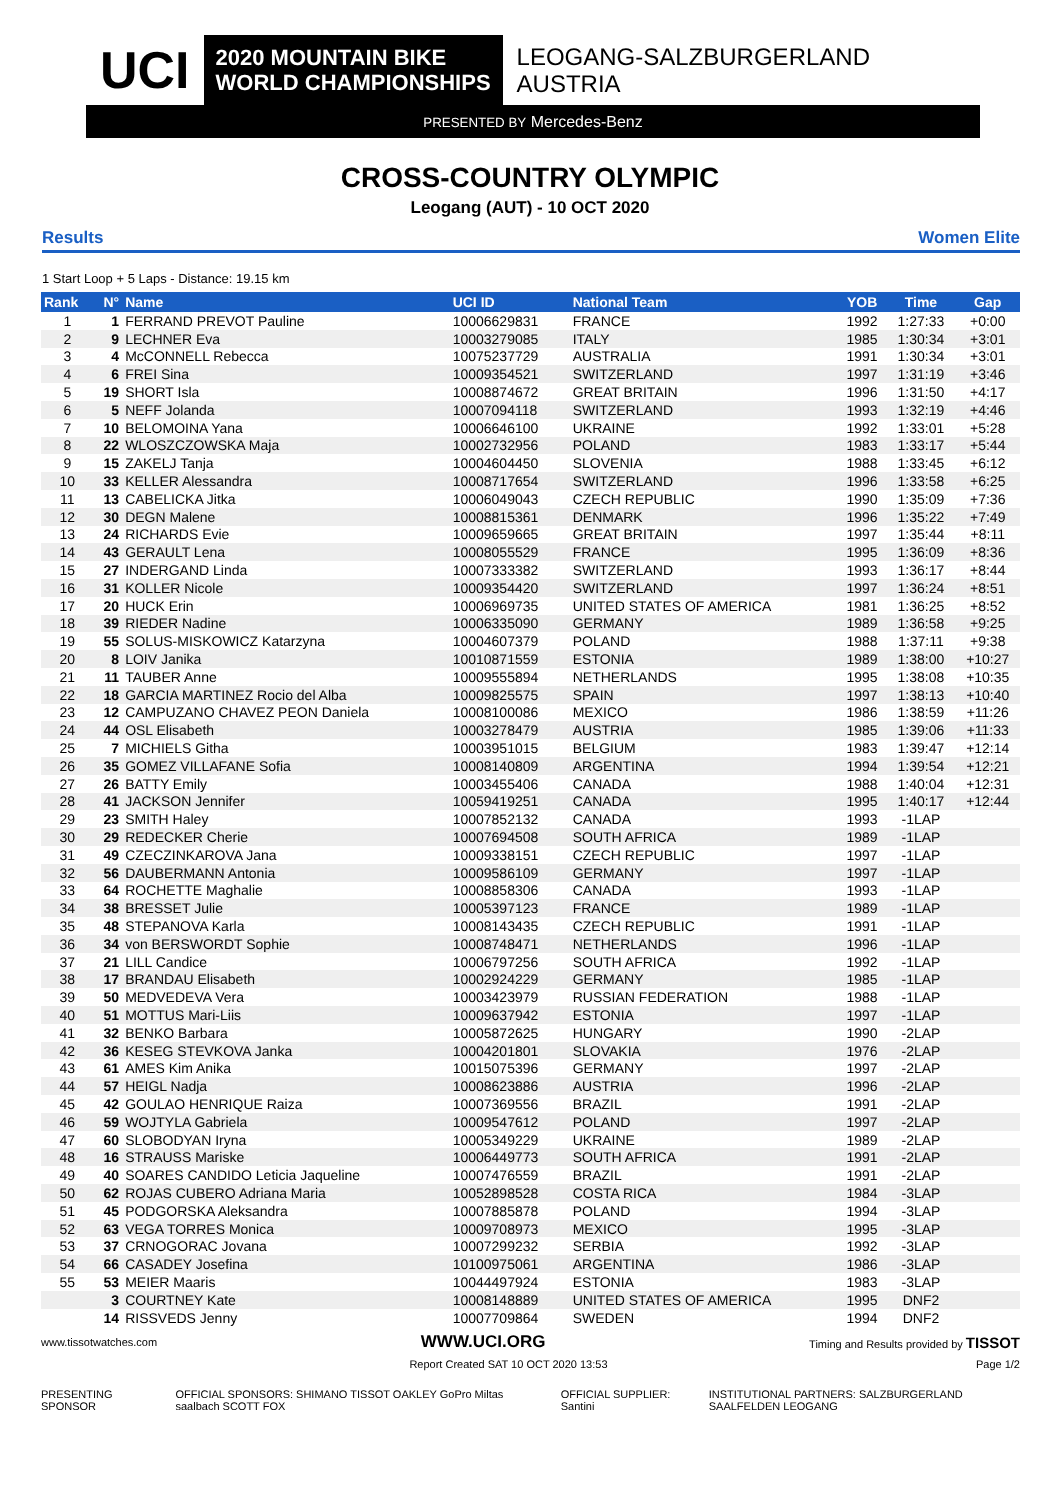UCI
2020 MOUNTAIN BIKE
WORLD CHAMPIONSHIPS
LEOGANG-SALZBURGERLAND
AUSTRIA
PRESENTED BY Mercedes-Benz
CROSS-COUNTRY OLYMPIC
Leogang (AUT) - 10 OCT 2020
Results Women Elite
1 Start Loop + 5 Laps - Distance: 19.15 km
| Rank | N° | Name | UCI ID | National Team | YOB | Time | Gap |
| --- | --- | --- | --- | --- | --- | --- | --- |
| 1 | 1 | FERRAND PREVOT Pauline | 10006629831 | FRANCE | 1992 | 1:27:33 | +0:00 |
| 2 | 9 | LECHNER Eva | 10003279085 | ITALY | 1985 | 1:30:34 | +3:01 |
| 3 | 4 | McCONNELL Rebecca | 10075237729 | AUSTRALIA | 1991 | 1:30:34 | +3:01 |
| 4 | 6 | FREI Sina | 10009354521 | SWITZERLAND | 1997 | 1:31:19 | +3:46 |
| 5 | 19 | SHORT Isla | 10008874672 | GREAT BRITAIN | 1996 | 1:31:50 | +4:17 |
| 6 | 5 | NEFF Jolanda | 10007094118 | SWITZERLAND | 1993 | 1:32:19 | +4:46 |
| 7 | 10 | BELOMOINA Yana | 10006646100 | UKRAINE | 1992 | 1:33:01 | +5:28 |
| 8 | 22 | WLOSZCZOWSKA Maja | 10002732956 | POLAND | 1983 | 1:33:17 | +5:44 |
| 9 | 15 | ZAKELJ Tanja | 10004604450 | SLOVENIA | 1988 | 1:33:45 | +6:12 |
| 10 | 33 | KELLER Alessandra | 10008717654 | SWITZERLAND | 1996 | 1:33:58 | +6:25 |
| 11 | 13 | CABELICKA Jitka | 10006049043 | CZECH REPUBLIC | 1990 | 1:35:09 | +7:36 |
| 12 | 30 | DEGN Malene | 10008815361 | DENMARK | 1996 | 1:35:22 | +7:49 |
| 13 | 24 | RICHARDS Evie | 10009659665 | GREAT BRITAIN | 1997 | 1:35:44 | +8:11 |
| 14 | 43 | GERAULT Lena | 10008055529 | FRANCE | 1995 | 1:36:09 | +8:36 |
| 15 | 27 | INDERGAND Linda | 10007333382 | SWITZERLAND | 1993 | 1:36:17 | +8:44 |
| 16 | 31 | KOLLER Nicole | 10009354420 | SWITZERLAND | 1997 | 1:36:24 | +8:51 |
| 17 | 20 | HUCK Erin | 10006969735 | UNITED STATES OF AMERICA | 1981 | 1:36:25 | +8:52 |
| 18 | 39 | RIEDER Nadine | 10006335090 | GERMANY | 1989 | 1:36:58 | +9:25 |
| 19 | 55 | SOLUS-MISKOWICZ Katarzyna | 10004607379 | POLAND | 1988 | 1:37:11 | +9:38 |
| 20 | 8 | LOIV Janika | 10010871559 | ESTONIA | 1989 | 1:38:00 | +10:27 |
| 21 | 11 | TAUBER Anne | 10009555894 | NETHERLANDS | 1995 | 1:38:08 | +10:35 |
| 22 | 18 | GARCIA MARTINEZ Rocio del Alba | 10009825575 | SPAIN | 1997 | 1:38:13 | +10:40 |
| 23 | 12 | CAMPUZANO CHAVEZ PEON Daniela | 10008100086 | MEXICO | 1986 | 1:38:59 | +11:26 |
| 24 | 44 | OSL Elisabeth | 10003278479 | AUSTRIA | 1985 | 1:39:06 | +11:33 |
| 25 | 7 | MICHIELS Githa | 10003951015 | BELGIUM | 1983 | 1:39:47 | +12:14 |
| 26 | 35 | GOMEZ VILLAFANE Sofia | 10008140809 | ARGENTINA | 1994 | 1:39:54 | +12:21 |
| 27 | 26 | BATTY Emily | 10003455406 | CANADA | 1988 | 1:40:04 | +12:31 |
| 28 | 41 | JACKSON Jennifer | 10059419251 | CANADA | 1995 | 1:40:17 | +12:44 |
| 29 | 23 | SMITH Haley | 10007852132 | CANADA | 1993 | -1LAP | |
| 30 | 29 | REDECKER Cherie | 10007694508 | SOUTH AFRICA | 1989 | -1LAP | |
| 31 | 49 | CZECZINKAROVA Jana | 10009338151 | CZECH REPUBLIC | 1997 | -1LAP | |
| 32 | 56 | DAUBERMANN Antonia | 10009586109 | GERMANY | 1997 | -1LAP | |
| 33 | 64 | ROCHETTE Maghalie | 10008858306 | CANADA | 1993 | -1LAP | |
| 34 | 38 | BRESSET Julie | 10005397123 | FRANCE | 1989 | -1LAP | |
| 35 | 48 | STEPANOVA Karla | 10008143435 | CZECH REPUBLIC | 1991 | -1LAP | |
| 36 | 34 | von BERSWORDT Sophie | 10008748471 | NETHERLANDS | 1996 | -1LAP | |
| 37 | 21 | LILL Candice | 10006797256 | SOUTH AFRICA | 1992 | -1LAP | |
| 38 | 17 | BRANDAU Elisabeth | 10002924229 | GERMANY | 1985 | -1LAP | |
| 39 | 50 | MEDVEDEVA Vera | 10003423979 | RUSSIAN FEDERATION | 1988 | -1LAP | |
| 40 | 51 | MOTTUS Mari-Liis | 10009637942 | ESTONIA | 1997 | -1LAP | |
| 41 | 32 | BENKO Barbara | 10005872625 | HUNGARY | 1990 | -2LAP | |
| 42 | 36 | KESEG STEVKOVA Janka | 10004201801 | SLOVAKIA | 1976 | -2LAP | |
| 43 | 61 | AMES Kim Anika | 10015075396 | GERMANY | 1997 | -2LAP | |
| 44 | 57 | HEIGL Nadja | 10008623886 | AUSTRIA | 1996 | -2LAP | |
| 45 | 42 | GOULAO HENRIQUE Raiza | 10007369556 | BRAZIL | 1991 | -2LAP | |
| 46 | 59 | WOJTYLA Gabriela | 10009547612 | POLAND | 1997 | -2LAP | |
| 47 | 60 | SLOBODYAN Iryna | 10005349229 | UKRAINE | 1989 | -2LAP | |
| 48 | 16 | STRAUSS Mariske | 10006449773 | SOUTH AFRICA | 1991 | -2LAP | |
| 49 | 40 | SOARES CANDIDO Leticia Jaqueline | 10007476559 | BRAZIL | 1991 | -2LAP | |
| 50 | 62 | ROJAS CUBERO Adriana Maria | 10052898528 | COSTA RICA | 1984 | -3LAP | |
| 51 | 45 | PODGORSKA Aleksandra | 10007885878 | POLAND | 1994 | -3LAP | |
| 52 | 63 | VEGA TORRES Monica | 10009708973 | MEXICO | 1995 | -3LAP | |
| 53 | 37 | CRNOGORAC Jovana | 10007299232 | SERBIA | 1992 | -3LAP | |
| 54 | 66 | CASADEY Josefina | 10100975061 | ARGENTINA | 1986 | -3LAP | |
| 55 | 53 | MEIER Maaris | 10044497924 | ESTONIA | 1983 | -3LAP | |
| | 3 | COURTNEY Kate | 10008148889 | UNITED STATES OF AMERICA | 1995 | DNF2 | |
| | 14 | RISSVEDS Jenny | 10007709864 | SWEDEN | 1994 | DNF2 | |
www.tissotwatches.com WWW.UCI.ORG Timing and Results provided by TISSOT
Report Created SAT 10 OCT 2020 13:53 Page 1/2
PRESENTING SPONSOR OFFICIAL SPONSORS: SHIMANO TISSOT OAKLEY GoPro Miltas saalbach SCOTT FOX OFFICIAL SUPPLIER: Santini INSTITUTIONAL PARTNERS: SALZBURGERLAND SAALFELDEN LEOGANG